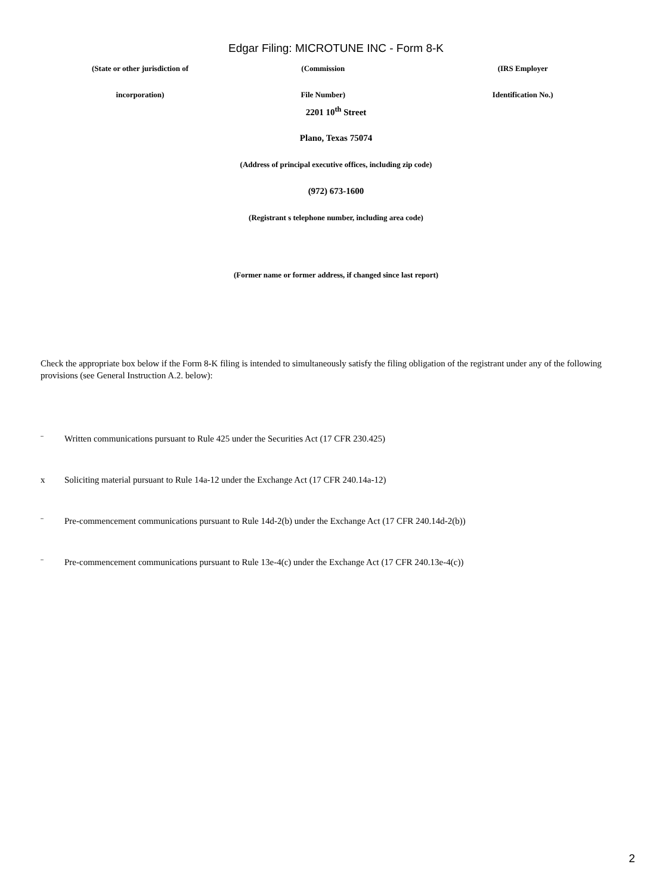Edgar Filing: MICROTUNE INC - Form 8-K
| (State or other jurisdiction of | (Commission | (IRS Employer |
| incorporation) | File Number) | Identification No.) |
2201 10<sup>th</sup> Street
Plano, Texas 75074
(Address of principal executive offices, including zip code)
(972) 673-1600
(Registrant s telephone number, including area code)
(Former name or former address, if changed since last report)
Check the appropriate box below if the Form 8-K filing is intended to simultaneously satisfy the filing obligation of the registrant under any of the following provisions (see General Instruction A.2. below):
¨ Written communications pursuant to Rule 425 under the Securities Act (17 CFR 230.425)
x Soliciting material pursuant to Rule 14a-12 under the Exchange Act (17 CFR 240.14a-12)
¨ Pre-commencement communications pursuant to Rule 14d-2(b) under the Exchange Act (17 CFR 240.14d-2(b))
¨ Pre-commencement communications pursuant to Rule 13e-4(c) under the Exchange Act (17 CFR 240.13e-4(c))
2